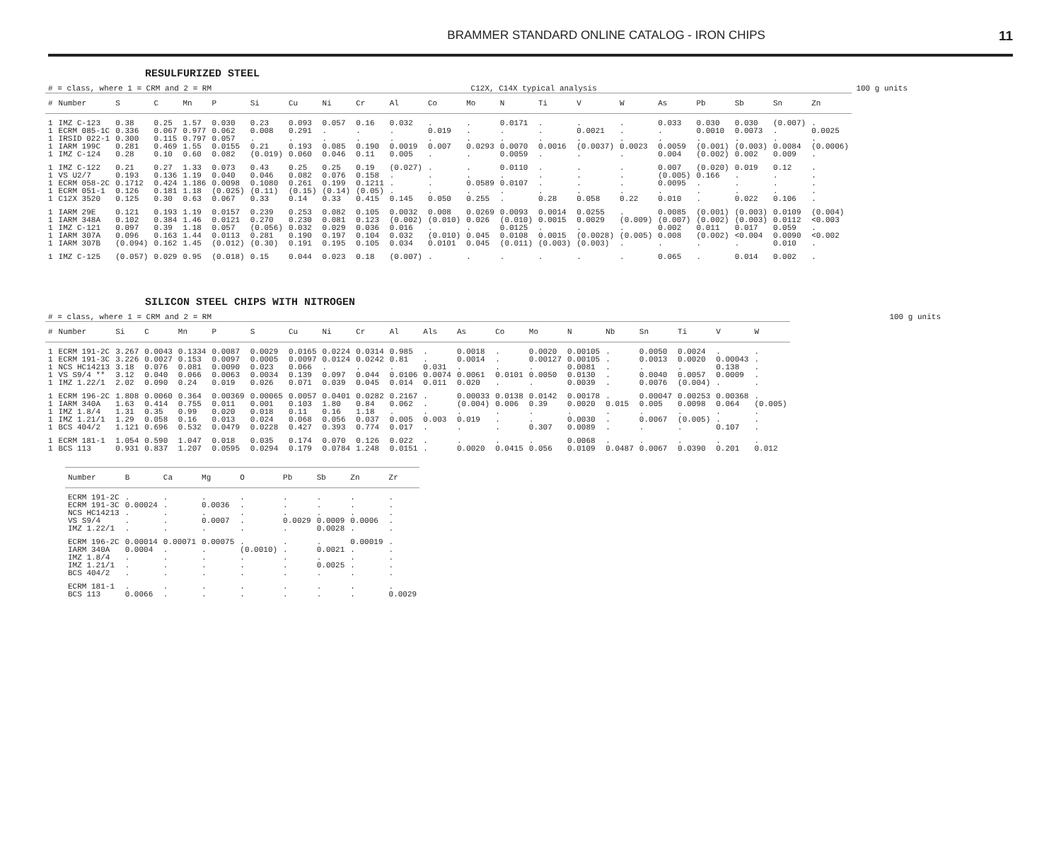BRAMMER STANDARD ONLINE CATALOG - IRON CHIPS 11
RESULFURIZED STEEL
# = class, where 1 = CRM and 2 = RM C12X, C14X typical analysis 100 g units
| # | Number | S | C | Mn | P | Si | Cu | Ni | Cr | Al | Co | Mo | N | Ti | V | W | As | Pb | Sb | Sn | Zn |
| --- | --- | --- | --- | --- | --- | --- | --- | --- | --- | --- | --- | --- | --- | --- | --- | --- | --- | --- | --- | --- | --- |
| 1 | IMZ C-123 | 0.38 | 0.25 | 1.57 | 0.030 | 0.23 | 0.093 | 0.057 | 0.16 | 0.032 | . | . | 0.0171 | . | . | . | 0.033 | 0.030 | 0.030 | (0.007) | . |
| 1 | ECRM 085-1C | 0.336 | 0.067 | 0.977 | 0.062 | 0.008 | 0.291 | . | . | . | 0.019 | . | . | . | 0.0021 | . | . | 0.0010 | 0.0073 | . | 0.0025 |
| 1 | IRSID 022-1 | 0.300 | 0.115 | 0.797 | 0.057 | . | . | . | . | . | . | . | . | . | . | . | . | . | . | . | . |
| 1 | IARM 199C | 0.281 | 0.469 | 1.55 | 0.0155 | 0.21 | 0.193 | 0.085 | 0.190 | 0.0019 | 0.007 | 0.0293 | 0.0070 | 0.0016 | (0.0037) | 0.0023 | 0.0059 | (0.001) | (0.003) | 0.0084 | (0.0006) |
| 1 | IMZ C-124 | 0.28 | 0.10 | 0.60 | 0.082 | (0.019) | 0.060 | 0.046 | 0.11 | 0.005 | . | . | 0.0059 | . | . | . | 0.004 | (0.002) | 0.002 | 0.009 | . |
| 1 | IMZ C-122 | 0.21 | 0.27 | 1.33 | 0.073 | 0.43 | 0.25 | 0.25 | 0.19 | (0.027) | . | . | 0.0110 | . | . | . | 0.007 | (0.020) | 0.019 | 0.12 | . |
| 1 | VS U2/7 | 0.193 | 0.136 | 1.19 | 0.040 | 0.046 | 0.082 | 0.076 | 0.158 | . | . | . | . | . | . | . | (0.005) | 0.166 | . | . | . |
| 1 | ECRM 058-2C | 0.1712 | 0.424 | 1.186 | 0.0098 | 0.1080 | 0.261 | 0.199 | 0.1211 | . | . | 0.0589 | 0.0107 | . | . | . | 0.0095 | . | . | . | . |
| 1 | ECRM 051-1 | 0.126 | 0.181 | 1.18 | (0.025) | (0.11) | (0.15) | (0.14) | (0.05) | . | . | . | . | . | . | . | . | . | . | . | . |
| 1 | C12X 3520 | 0.125 | 0.30 | 0.63 | 0.067 | 0.33 | 0.14 | 0.33 | 0.415 | 0.145 | 0.050 | 0.255 | . | 0.28 | 0.058 | 0.22 | 0.010 | . | 0.022 | 0.106 | . |
| 1 | IARM 29E | 0.121 | 0.193 | 1.19 | 0.0157 | 0.239 | 0.253 | 0.082 | 0.105 | 0.0032 | 0.008 | 0.0269 | 0.0093 | 0.0014 | 0.0255 | . | 0.0085 | (0.001) | (0.003) | 0.0109 | (0.004) |
| 1 | IARM 348A | 0.102 | 0.384 | 1.46 | 0.0121 | 0.270 | 0.230 | 0.081 | 0.123 | (0.002) | (0.010) | 0.026 | (0.010) | 0.0015 | 0.0029 | (0.009) | (0.007) | (0.002) | (0.003) | 0.0112 | <0.003 |
| 1 | IMZ C-121 | 0.097 | 0.39 | 1.18 | 0.057 | (0.056) | 0.032 | 0.029 | 0.036 | 0.016 | . | . | 0.0125 | . | . | . | 0.002 | 0.011 | 0.017 | 0.059 | . |
| 1 | IARM 307A | 0.096 | 0.163 | 1.44 | 0.0113 | 0.281 | 0.190 | 0.197 | 0.104 | 0.032 | (0.010) | 0.045 | 0.0108 | 0.0015 | (0.0028) | (0.005) | 0.008 | (0.002) | <0.004 | 0.0090 | <0.002 |
| 1 | IARM 307B | (0.094) | 0.162 | 1.45 | (0.012) | (0.30) | 0.191 | 0.195 | 0.105 | 0.034 | 0.0101 | 0.045 | (0.011) | (0.003) | (0.003) | . | . | . | . | 0.010 | . |
| 1 | IMZ C-125 | (0.057) | 0.029 | 0.95 | (0.018) | 0.15 | 0.044 | 0.023 | 0.18 | (0.007) | . | . | . | . | . | . | 0.065 | . | 0.014 | 0.002 | . |
SILICON STEEL CHIPS WITH NITROGEN
# = class, where 1 = CRM and 2 = RM 100 g units
| # | Number | Si | C | Mn | P | S | Cu | Ni | Cr | Al | Als | As | Co | Mo | N | Nb | Sn | Ti | V | W |
| --- | --- | --- | --- | --- | --- | --- | --- | --- | --- | --- | --- | --- | --- | --- | --- | --- | --- | --- | --- | --- |
| 1 | ECRM 191-2C | 3.267 | 0.0043 | 0.1334 | 0.0087 | 0.0029 | 0.0165 | 0.0224 | 0.0314 | 0.985 | . | 0.0018 | . | 0.0020 | 0.00105 | . | 0.0050 | 0.0024 | . | . |
| 1 | ECRM 191-3C | 3.226 | 0.0027 | 0.153 | 0.0097 | 0.0005 | 0.0097 | 0.0124 | 0.0242 | 0.81 | . | 0.0014 | . | 0.00127 | 0.00105 | . | 0.0013 | 0.0020 | 0.00043 | . |
| 1 | NCS HC14213 | 3.18 | 0.076 | 0.081 | 0.0090 | 0.023 | 0.066 | . | . | . | 0.031 | . | . | . | 0.0081 | . | . | . | 0.138 | . |
| 1 | VS S9/4 ** | 3.12 | 0.040 | 0.066 | 0.0063 | 0.0034 | 0.139 | 0.097 | 0.044 | 0.0106 | 0.0074 | 0.0061 | 0.0101 | 0.0050 | 0.0130 | . | 0.0040 | 0.0057 | 0.0009 | . |
| 1 | IMZ 1.22/1 | 2.02 | 0.090 | 0.24 | 0.019 | 0.026 | 0.071 | 0.039 | 0.045 | 0.014 | 0.011 | 0.020 | . | . | 0.0039 | . | 0.0076 | (0.004) | . | . |
| 1 | ECRM 196-2C | 1.808 | 0.0060 | 0.364 | 0.00369 | 0.00065 | 0.0057 | 0.0401 | 0.0282 | 0.2167 | . | 0.00033 | 0.0138 | 0.0142 | 0.00178 | . | 0.00047 | 0.00253 | 0.00368 | . |
| 1 | IARM 340A | 1.63 | 0.414 | 0.755 | 0.011 | 0.001 | 0.103 | 1.80 | 0.84 | 0.062 | . | (0.004) | 0.006 | 0.39 | 0.0020 | 0.015 | 0.005 | 0.0098 | 0.064 | (0.005) |
| 1 | IMZ 1.8/4 | 1.31 | 0.35 | 0.99 | 0.020 | 0.018 | 0.11 | 0.16 | 1.18 | . | . | . | . | . | . | . | . | . | . | . |
| 1 | IMZ 1.21/1 | 1.29 | 0.058 | 0.16 | 0.013 | 0.024 | 0.068 | 0.056 | 0.037 | 0.005 | 0.003 | 0.019 | . | . | 0.0030 | . | 0.0067 | (0.005) | . | . |
| 1 | BCS 404/2 | 1.121 | 0.696 | 0.532 | 0.0479 | 0.0228 | 0.427 | 0.393 | 0.774 | 0.017 | . | . | . | 0.307 | 0.0089 | . | . | . | 0.107 | . |
| 1 | ECRM 181-1 | 1.054 | 0.590 | 1.047 | 0.018 | 0.035 | 0.174 | 0.070 | 0.126 | 0.022 | . | . | . | . | 0.0068 | . | . | . | . | . |
| 1 | BCS 113 | 0.931 | 0.837 | 1.207 | 0.0595 | 0.0294 | 0.179 | 0.0784 | 1.248 | 0.0151 | . | 0.0020 | 0.0415 | 0.056 | 0.0109 | 0.0487 | 0.0067 | 0.0390 | 0.201 | 0.012 |
| Number | B | Ca | Mg | O | Pb | Sb | Zn | Zr |
| --- | --- | --- | --- | --- | --- | --- | --- | --- |
| ECRM 191-2C | . | . | . | . | . | . | . | . |
| ECRM 191-3C | 0.00024 | . | 0.0036 | . | . | . | . | . |
| NCS HC14213 | . | . | . | . | . | . | . | . |
| VS S9/4 | . | . | 0.0007 | . | 0.0029 | 0.0009 | 0.0006 | . |
| IMZ 1.22/1 | . | . | . | . | . | 0.0028 | . | . |
| ECRM 196-2C | 0.00014 | 0.00071 | 0.00075 | . | . | . | 0.00019 | . |
| IARM 340A | 0.0004 | . | . | (0.0010) | . | 0.0021 | . | . |
| IMZ 1.8/4 | . | . | . | . | . | . | . | . |
| IMZ 1.21/1 | . | . | . | . | . | 0.0025 | . | . |
| BCS 404/2 | . | . | . | . | . | . | . | . |
| ECRM 181-1 | . | . | . | . | . | . | . | . |
| BCS 113 | 0.0066 | . | . | . | . | . | . | 0.0029 |